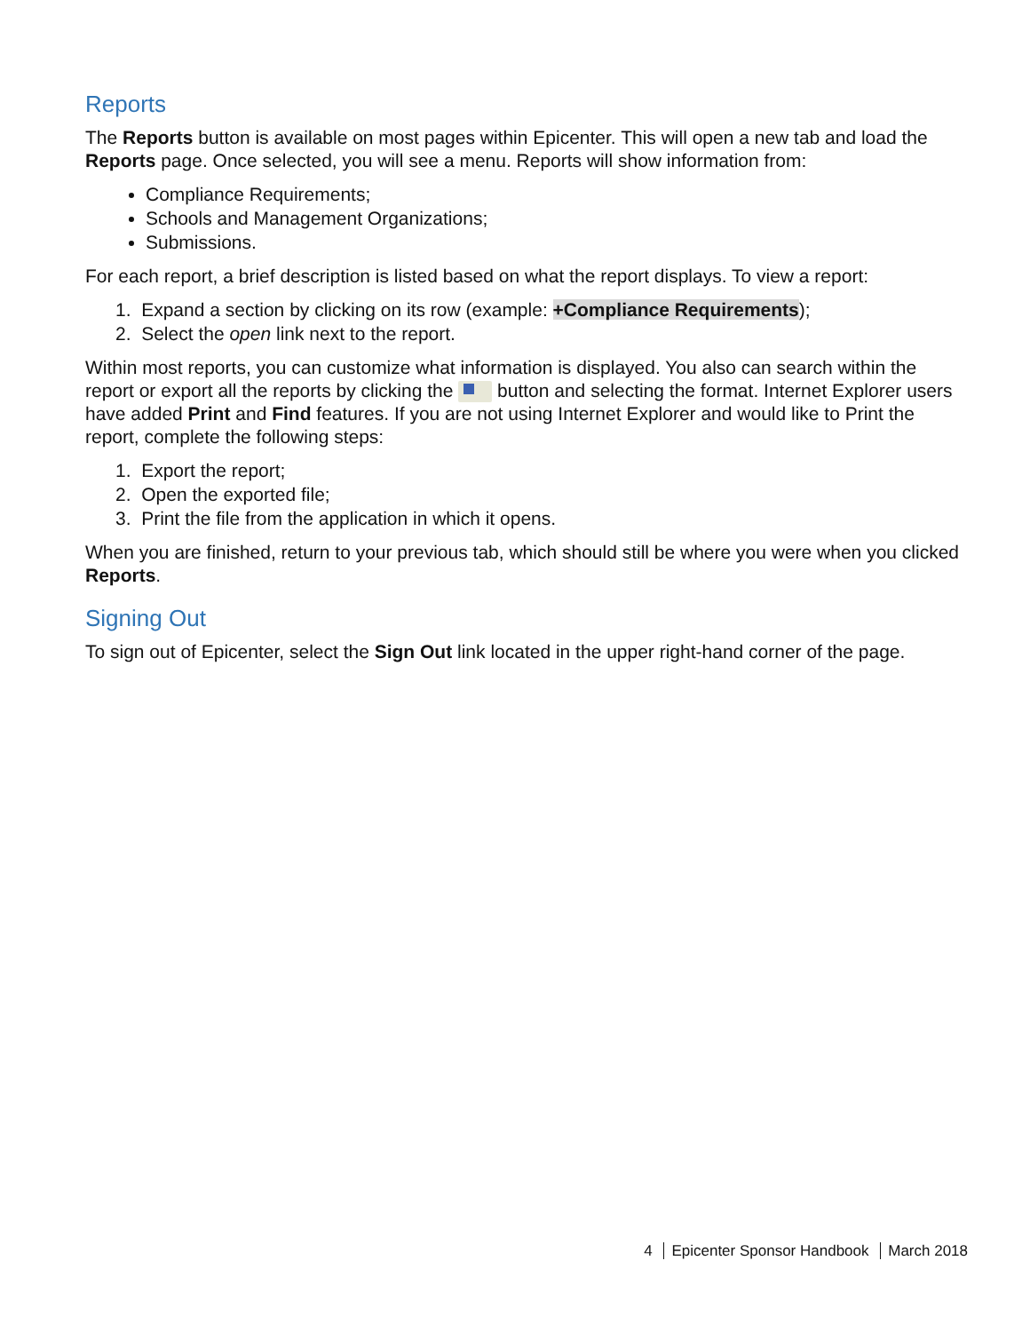Reports
The Reports button is available on most pages within Epicenter. This will open a new tab and load the Reports page. Once selected, you will see a menu. Reports will show information from:
Compliance Requirements;
Schools and Management Organizations;
Submissions.
For each report, a brief description is listed based on what the report displays. To view a report:
1. Expand a section by clicking on its row (example: +Compliance Requirements);
2. Select the open link next to the report.
Within most reports, you can customize what information is displayed. You also can search within the report or export all the reports by clicking the button and selecting the format. Internet Explorer users have added Print and Find features. If you are not using Internet Explorer and would like to Print the report, complete the following steps:
1. Export the report;
2. Open the exported file;
3. Print the file from the application in which it opens.
When you are finished, return to your previous tab, which should still be where you were when you clicked Reports.
Signing Out
To sign out of Epicenter, select the Sign Out link located in the upper right-hand corner of the page.
4 Epicenter Sponsor Handbook March 2018